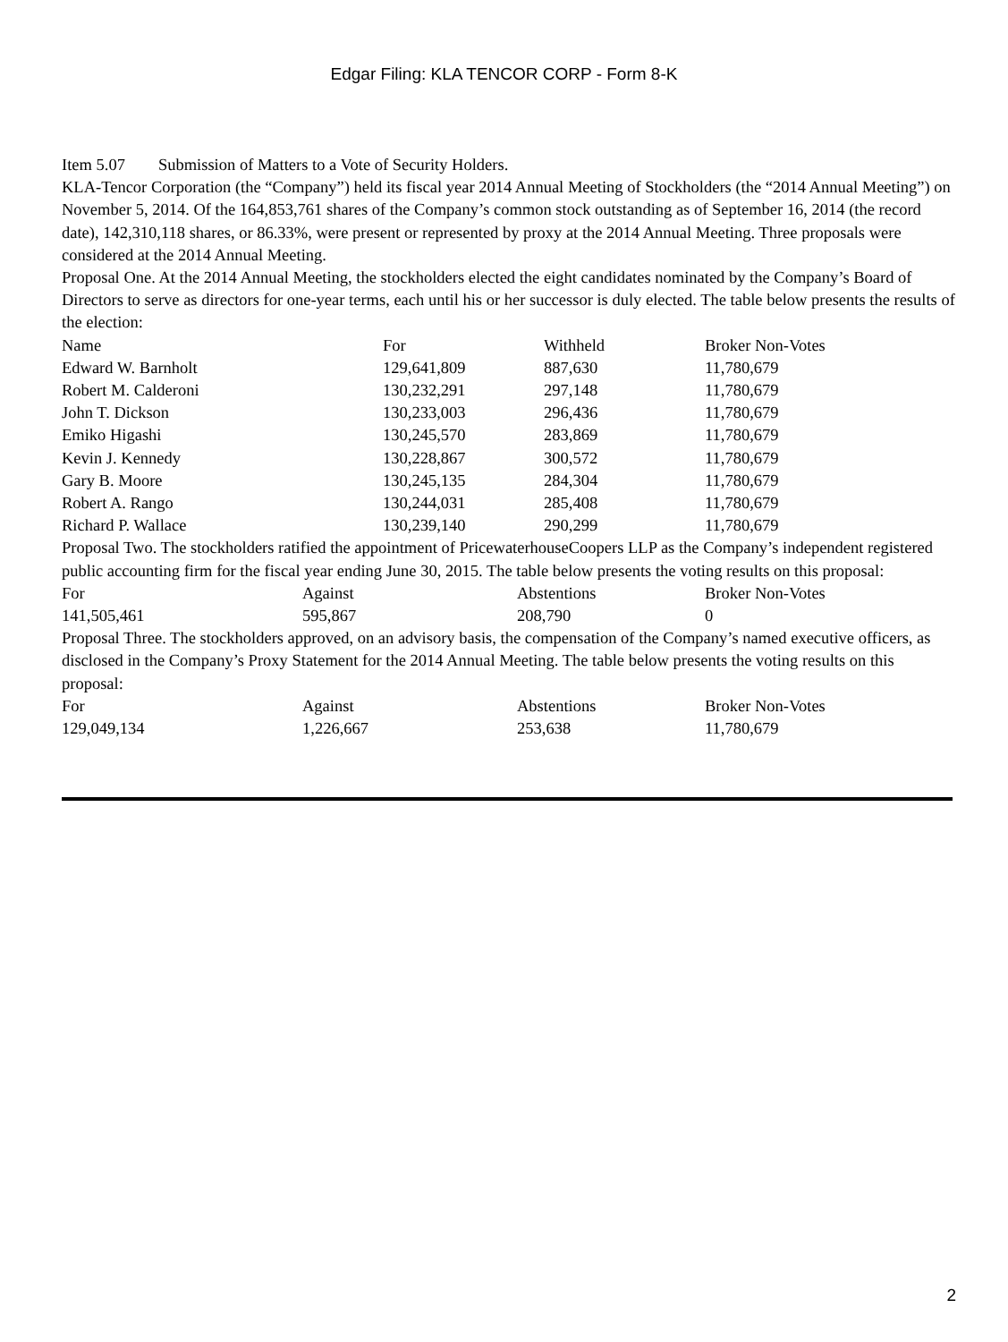Edgar Filing: KLA TENCOR CORP - Form 8-K
Item 5.07 Submission of Matters to a Vote of Security Holders.
KLA-Tencor Corporation (the “Company”) held its fiscal year 2014 Annual Meeting of Stockholders (the “2014 Annual Meeting”) on November 5, 2014. Of the 164,853,761 shares of the Company’s common stock outstanding as of September 16, 2014 (the record date), 142,310,118 shares, or 86.33%, were present or represented by proxy at the 2014 Annual Meeting. Three proposals were considered at the 2014 Annual Meeting.
Proposal One. At the 2014 Annual Meeting, the stockholders elected the eight candidates nominated by the Company’s Board of Directors to serve as directors for one-year terms, each until his or her successor is duly elected. The table below presents the results of the election:
| Name | For | Withheld | Broker Non-Votes |
| --- | --- | --- | --- |
| Edward W. Barnholt | 129,641,809 | 887,630 | 11,780,679 |
| Robert M. Calderoni | 130,232,291 | 297,148 | 11,780,679 |
| John T. Dickson | 130,233,003 | 296,436 | 11,780,679 |
| Emiko Higashi | 130,245,570 | 283,869 | 11,780,679 |
| Kevin J. Kennedy | 130,228,867 | 300,572 | 11,780,679 |
| Gary B. Moore | 130,245,135 | 284,304 | 11,780,679 |
| Robert A. Rango | 130,244,031 | 285,408 | 11,780,679 |
| Richard P. Wallace | 130,239,140 | 290,299 | 11,780,679 |
Proposal Two. The stockholders ratified the appointment of PricewaterhouseCoopers LLP as the Company’s independent registered public accounting firm for the fiscal year ending June 30, 2015. The table below presents the voting results on this proposal:
| For | Against | Abstentions | Broker Non-Votes |
| --- | --- | --- | --- |
| 141,505,461 | 595,867 | 208,790 | 0 |
Proposal Three. The stockholders approved, on an advisory basis, the compensation of the Company’s named executive officers, as disclosed in the Company’s Proxy Statement for the 2014 Annual Meeting. The table below presents the voting results on this proposal:
| For | Against | Abstentions | Broker Non-Votes |
| --- | --- | --- | --- |
| 129,049,134 | 1,226,667 | 253,638 | 11,780,679 |
2